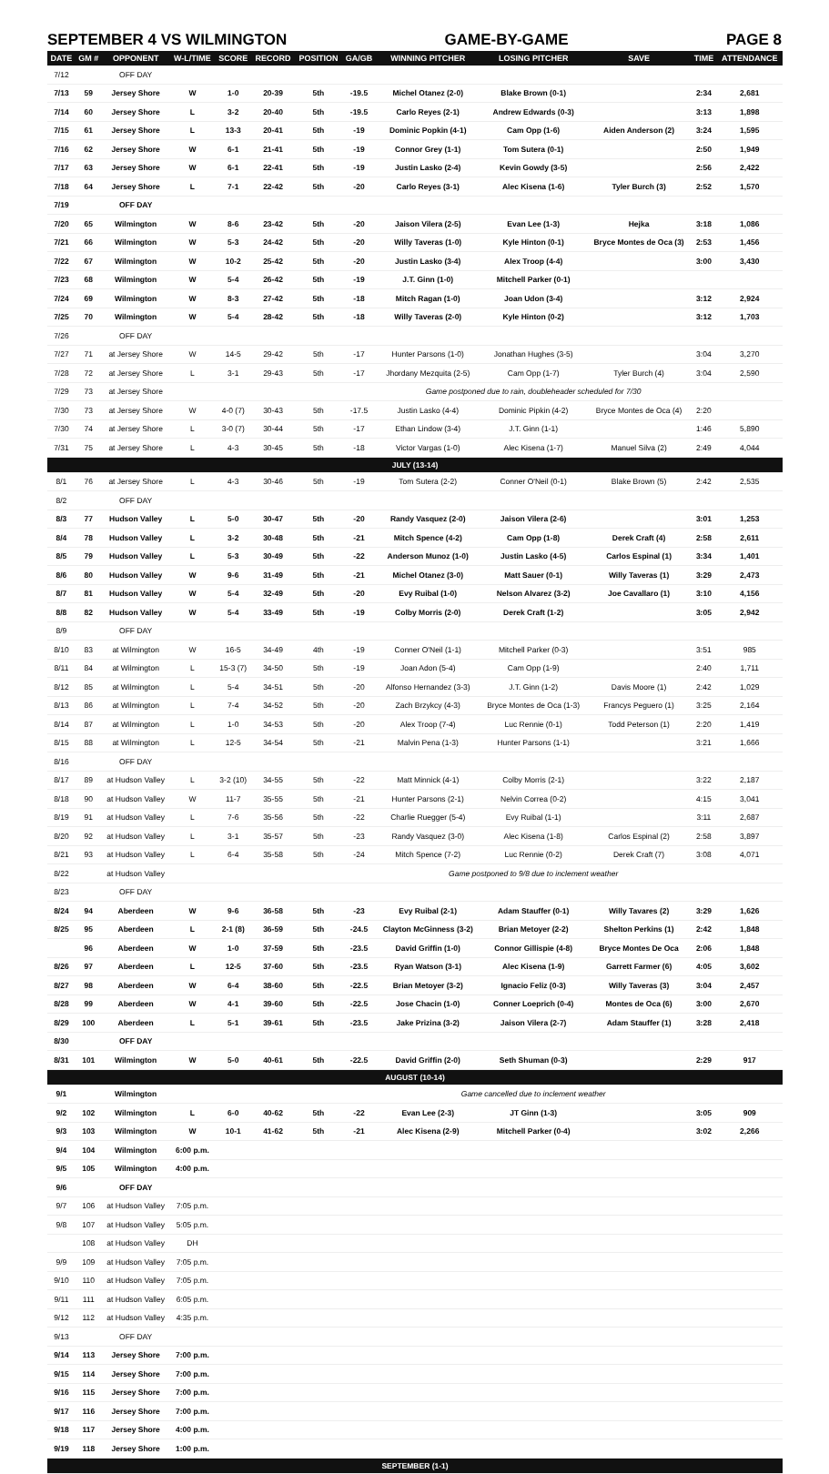SEPTEMBER 4 VS WILMINGTON GAME-BY-GAME PAGE 8
| DATE | GM # | OPPONENT | W-L/TIME | SCORE | RECORD | POSITION | GA/GB | WINNING PITCHER | LOSING PITCHER | SAVE | TIME | ATTENDANCE |
| --- | --- | --- | --- | --- | --- | --- | --- | --- | --- | --- | --- | --- |
| 7/12 | | OFF DAY | | | | | | | | | | |
| 7/13 | 59 | Jersey Shore | W | 1-0 | 20-39 | 5th | -19.5 | Michel Otanez (2-0) | Blake Brown (0-1) | | 2:34 | 2,681 |
| 7/14 | 60 | Jersey Shore | L | 3-2 | 20-40 | 5th | -19.5 | Carlo Reyes (2-1) | Andrew Edwards (0-3) | | 3:13 | 1,898 |
| 7/15 | 61 | Jersey Shore | L | 13-3 | 20-41 | 5th | -19 | Dominic Popkin (4-1) | Cam Opp (1-6) | Aiden Anderson (2) | 3:24 | 1,595 |
| 7/16 | 62 | Jersey Shore | W | 6-1 | 21-41 | 5th | -19 | Connor Grey (1-1) | Tom Sutera (0-1) | | 2:50 | 1,949 |
| 7/17 | 63 | Jersey Shore | W | 6-1 | 22-41 | 5th | -19 | Justin Lasko (2-4) | Kevin Gowdy (3-5) | | 2:56 | 2,422 |
| 7/18 | 64 | Jersey Shore | L | 7-1 | 22-42 | 5th | -20 | Carlo Reyes (3-1) | Alec Kisena (1-6) | Tyler Burch (3) | 2:52 | 1,570 |
| 7/19 | | OFF DAY | | | | | | | | | | |
| 7/20 | 65 | Wilmington | W | 8-6 | 23-42 | 5th | -20 | Jaison Vilera (2-5) | Evan Lee (1-3) | Hejka | 3:18 | 1,086 |
| 7/21 | 66 | Wilmington | W | 5-3 | 24-42 | 5th | -20 | Willy Taveras (1-0) | Kyle Hinton (0-1) | Bryce Montes de Oca (3) | 2:53 | 1,456 |
| 7/22 | 67 | Wilmington | W | 10-2 | 25-42 | 5th | -20 | Justin Lasko (3-4) | Alex Troop (4-4) | | 3:00 | 3,430 |
| 7/23 | 68 | Wilmington | W | 5-4 | 26-42 | 5th | -19 | J.T. Ginn (1-0) | Mitchell Parker (0-1) | | | |
| 7/24 | 69 | Wilmington | W | 8-3 | 27-42 | 5th | -18 | Mitch Ragan (1-0) | Joan Udon (3-4) | | 3:12 | 2,924 |
| 7/25 | 70 | Wilmington | W | 5-4 | 28-42 | 5th | -18 | Willy Taveras (2-0) | Kyle Hinton (0-2) | | 3:12 | 1,703 |
| 7/26 | | OFF DAY | | | | | | | | | | |
| 7/27 | 71 | at Jersey Shore | W | 14-5 | 29-42 | 5th | -17 | Hunter Parsons (1-0) | Jonathan Hughes (3-5) | | 3:04 | 3,270 |
| 7/28 | 72 | at Jersey Shore | L | 3-1 | 29-43 | 5th | -17 | Jhordany Mezquita (2-5) | Cam Opp (1-7) | Tyler Burch (4) | 3:04 | 2,590 |
| 7/29 | 73 | at Jersey Shore | | | | | | Game postponed due to rain, doubleheader scheduled for 7/30 | | | | |
| 7/30 | 73 | at Jersey Shore | W | 4-0 (7) | 30-43 | 5th | -17.5 | Justin Lasko (4-4) | Dominic Pipkin (4-2) | Bryce Montes de Oca (4) | 2:20 | |
| 7/30 | 74 | at Jersey Shore | L | 3-0 (7) | 30-44 | 5th | -17 | Ethan Lindow (3-4) | J.T. Ginn (1-1) | | 1:46 | 5,890 |
| 7/31 | 75 | at Jersey Shore | L | 4-3 | 30-45 | 5th | -18 | Victor Vargas (1-0) | Alec Kisena (1-7) | Manuel Silva (2) | 2:49 | 4,044 |
| JULY (13-14) | | | | | | | | | | | | |
| 8/1 | 76 | at Jersey Shore | L | 4-3 | 30-46 | 5th | -19 | Tom Sutera (2-2) | Conner O'Neil (0-1) | Blake Brown (5) | 2:42 | 2,535 |
| 8/2 | | OFF DAY | | | | | | | | | | |
| 8/3 | 77 | Hudson Valley | L | 5-0 | 30-47 | 5th | -20 | Randy Vasquez (2-0) | Jaison Vilera (2-6) | | 3:01 | 1,253 |
| 8/4 | 78 | Hudson Valley | L | 3-2 | 30-48 | 5th | -21 | Mitch Spence (4-2) | Cam Opp (1-8) | Derek Craft (4) | 2:58 | 2,611 |
| 8/5 | 79 | Hudson Valley | L | 5-3 | 30-49 | 5th | -22 | Anderson Munoz (1-0) | Justin Lasko (4-5) | Carlos Espinal (1) | 3:34 | 1,401 |
| 8/6 | 80 | Hudson Valley | W | 9-6 | 31-49 | 5th | -21 | Michel Otanez (3-0) | Matt Sauer (0-1) | Willy Taveras (1) | 3:29 | 2,473 |
| 8/7 | 81 | Hudson Valley | W | 5-4 | 32-49 | 5th | -20 | Evy Ruibal (1-0) | Nelson Alvarez (3-2) | Joe Cavallaro (1) | 3:10 | 4,156 |
| 8/8 | 82 | Hudson Valley | W | 5-4 | 33-49 | 5th | -19 | Colby Morris (2-0) | Derek Craft (1-2) | | 3:05 | 2,942 |
| 8/9 | | OFF DAY | | | | | | | | | | |
| 8/10 | 83 | at Wilmington | W | 16-5 | 34-49 | 4th | -19 | Conner O'Neil (1-1) | Mitchell Parker (0-3) | | 3:51 | 985 |
| 8/11 | 84 | at Wilmington | L | 15-3 (7) | 34-50 | 5th | -19 | Joan Adon (5-4) | Cam Opp (1-9) | | 2:40 | 1,711 |
| 8/12 | 85 | at Wilmington | L | 5-4 | 34-51 | 5th | -20 | Alfonso Hernandez (3-3) | J.T. Ginn (1-2) | Davis Moore (1) | 2:42 | 1,029 |
| 8/13 | 86 | at Wilmington | L | 7-4 | 34-52 | 5th | -20 | Zach Brzykcy (4-3) | Bryce Montes de Oca (1-3) | Francys Peguero (1) | 3:25 | 2,164 |
| 8/14 | 87 | at Wilmington | L | 1-0 | 34-53 | 5th | -20 | Alex Troop (7-4) | Luc Rennie (0-1) | Todd Peterson (1) | 2:20 | 1,419 |
| 8/15 | 88 | at Wilmington | L | 12-5 | 34-54 | 5th | -21 | Malvin Pena (1-3) | Hunter Parsons (1-1) | | 3:21 | 1,666 |
| 8/16 | | OFF DAY | | | | | | | | | | |
| 8/17 | 89 | at Hudson Valley | L | 3-2 (10) | 34-55 | 5th | -22 | Matt Minnick (4-1) | Colby Morris (2-1) | | 3:22 | 2,187 |
| 8/18 | 90 | at Hudson Valley | W | 11-7 | 35-55 | 5th | -21 | Hunter Parsons (2-1) | Nelvin Correa (0-2) | | 4:15 | 3,041 |
| 8/19 | 91 | at Hudson Valley | L | 7-6 | 35-56 | 5th | -22 | Charlie Ruegger (5-4) | Evy Ruibal (1-1) | | 3:11 | 2,687 |
| 8/20 | 92 | at Hudson Valley | L | 3-1 | 35-57 | 5th | -23 | Randy Vasquez (3-0) | Alec Kisena (1-8) | Carlos Espinal (2) | 2:58 | 3,897 |
| 8/21 | 93 | at Hudson Valley | L | 6-4 | 35-58 | 5th | -24 | Mitch Spence (7-2) | Luc Rennie (0-2) | Derek Craft (7) | 3:08 | 4,071 |
| 8/22 | | at Hudson Valley | | | | | | Game postponed to 9/8 due to inclement weather | | | | |
| 8/23 | | OFF DAY | | | | | | | | | | |
| 8/24 | 94 | Aberdeen | W | 9-6 | 36-58 | 5th | -23 | Evy Ruibal (2-1) | Adam Stauffer (0-1) | Willy Tavares (2) | 3:29 | 1,626 |
| 8/25 | 95 | Aberdeen | L | 2-1 (8) | 36-59 | 5th | -24.5 | Clayton McGinness (3-2) | Brian Metoyer (2-2) | Shelton Perkins (1) | 2:42 | 1,848 |
| | 96 | Aberdeen | W | 1-0 | 37-59 | 5th | -23.5 | David Griffin (1-0) | Connor Gillispie (4-8) | Bryce Montes De Oca | 2:06 | 1,848 |
| 8/26 | 97 | Aberdeen | L | 12-5 | 37-60 | 5th | -23.5 | Ryan Watson (3-1) | Alec Kisena (1-9) | Garrett Farmer (6) | 4:05 | 3,602 |
| 8/27 | 98 | Aberdeen | W | 6-4 | 38-60 | 5th | -22.5 | Brian Metoyer (3-2) | Ignacio Feliz (0-3) | Willy Taveras (3) | 3:04 | 2,457 |
| 8/28 | 99 | Aberdeen | W | 4-1 | 39-60 | 5th | -22.5 | Jose Chacin (1-0) | Conner Loeprich (0-4) | Montes de Oca (6) | 3:00 | 2,670 |
| 8/29 | 100 | Aberdeen | L | 5-1 | 39-61 | 5th | -23.5 | Jake Prizina (3-2) | Jaison Vilera (2-7) | Adam Stauffer (1) | 3:28 | 2,418 |
| 8/30 | | OFF DAY | | | | | | | | | | |
| 8/31 | 101 | Wilmington | W | 5-0 | 40-61 | 5th | -22.5 | David Griffin (2-0) | Seth Shuman (0-3) | | 2:29 | 917 |
| AUGUST (10-14) | | | | | | | | | | | | |
| 9/1 | | Wilmington | | | | | | Game cancelled due to inclement weather | | | | |
| 9/2 | 102 | Wilmington | L | 6-0 | 40-62 | 5th | -22 | Evan Lee (2-3) | JT Ginn (1-3) | | 3:05 | 909 |
| 9/3 | 103 | Wilmington | W | 10-1 | 41-62 | 5th | -21 | Alec Kisena (2-9) | Mitchell Parker (0-4) | | 3:02 | 2,266 |
| 9/4 | 104 | Wilmington | 6:00 p.m. | | | | | | | | | |
| 9/5 | 105 | Wilmington | 4:00 p.m. | | | | | | | | | |
| 9/6 | | OFF DAY | | | | | | | | | | |
| 9/7 | 106 | at Hudson Valley | 7:05 p.m. | | | | | | | | | |
| 9/8 | 107 | at Hudson Valley | 5:05 p.m. | | | | | | | | | |
| | 108 | at Hudson Valley | DH | | | | | | | | | |
| 9/9 | 109 | at Hudson Valley | 7:05 p.m. | | | | | | | | | |
| 9/10 | 110 | at Hudson Valley | 7:05 p.m. | | | | | | | | | |
| 9/11 | 111 | at Hudson Valley | 6:05 p.m. | | | | | | | | | |
| 9/12 | 112 | at Hudson Valley | 4:35 p.m. | | | | | | | | | |
| 9/13 | | OFF DAY | | | | | | | | | | |
| 9/14 | 113 | Jersey Shore | 7:00 p.m. | | | | | | | | | |
| 9/15 | 114 | Jersey Shore | 7:00 p.m. | | | | | | | | | |
| 9/16 | 115 | Jersey Shore | 7:00 p.m. | | | | | | | | | |
| 9/17 | 116 | Jersey Shore | 7:00 p.m. | | | | | | | | | |
| 9/18 | 117 | Jersey Shore | 4:00 p.m. | | | | | | | | | |
| 9/19 | 118 | Jersey Shore | 1:00 p.m. | | | | | | | | | |
| SEPTEMBER (1-1) | | | | | | | | | | | | |